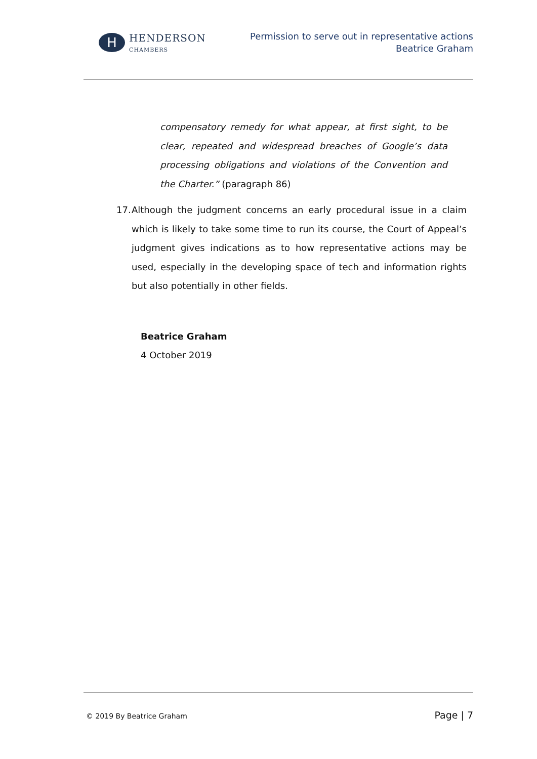H
HENDERSON
CHAMBERS
Permission to serve out in representative actions
Beatrice Graham
compensatory remedy for what appear, at first sight, to be clear, repeated and widespread breaches of Google’s data processing obligations and violations of the Convention and the Charter.” (paragraph 86)
17. Although the judgment concerns an early procedural issue in a claim which is likely to take some time to run its course, the Court of Appeal’s judgment gives indications as to how representative actions may be used, especially in the developing space of tech and information rights but also potentially in other fields.
Beatrice Graham
4 October 2019
© 2019 By Beatrice Graham Page | 7